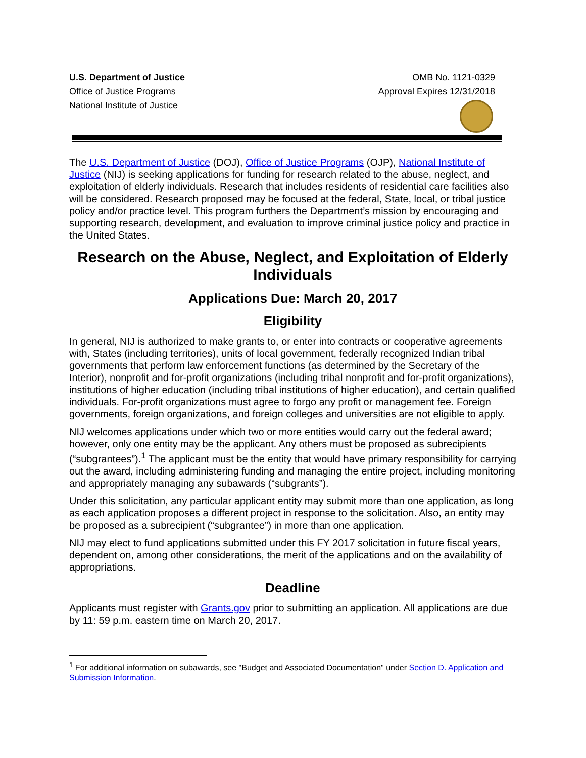U.S. Department of Justice
Office of Justice Programs
National Institute of Justice
OMB No. 1121-0329
Approval Expires 12/31/2018
The U.S. Department of Justice (DOJ), Office of Justice Programs (OJP), National Institute of Justice (NIJ) is seeking applications for funding for research related to the abuse, neglect, and exploitation of elderly individuals. Research that includes residents of residential care facilities also will be considered. Research proposed may be focused at the federal, State, local, or tribal justice policy and/or practice level. This program furthers the Department’s mission by encouraging and supporting research, development, and evaluation to improve criminal justice policy and practice in the United States.
Research on the Abuse, Neglect, and Exploitation of Elderly Individuals
Applications Due: March 20, 2017
Eligibility
In general, NIJ is authorized to make grants to, or enter into contracts or cooperative agreements with, States (including territories), units of local government, federally recognized Indian tribal governments that perform law enforcement functions (as determined by the Secretary of the Interior), nonprofit and for-profit organizations (including tribal nonprofit and for-profit organizations), institutions of higher education (including tribal institutions of higher education), and certain qualified individuals. For-profit organizations must agree to forgo any profit or management fee. Foreign governments, foreign organizations, and foreign colleges and universities are not eligible to apply.
NIJ welcomes applications under which two or more entities would carry out the federal award; however, only one entity may be the applicant. Any others must be proposed as subrecipients (“subgrantees”).<sup>1</sup> The applicant must be the entity that would have primary responsibility for carrying out the award, including administering funding and managing the entire project, including monitoring and appropriately managing any subawards (“subgrants”).
Under this solicitation, any particular applicant entity may submit more than one application, as long as each application proposes a different project in response to the solicitation. Also, an entity may be proposed as a subrecipient (“subgrantee”) in more than one application.
NIJ may elect to fund applications submitted under this FY 2017 solicitation in future fiscal years, dependent on, among other considerations, the merit of the applications and on the availability of appropriations.
Deadline
Applicants must register with Grants.gov prior to submitting an application. All applications are due by 11: 59 p.m. eastern time on March 20, 2017.
<sup>1</sup> For additional information on subawards, see "Budget and Associated Documentation" under Section D. Application and Submission Information.